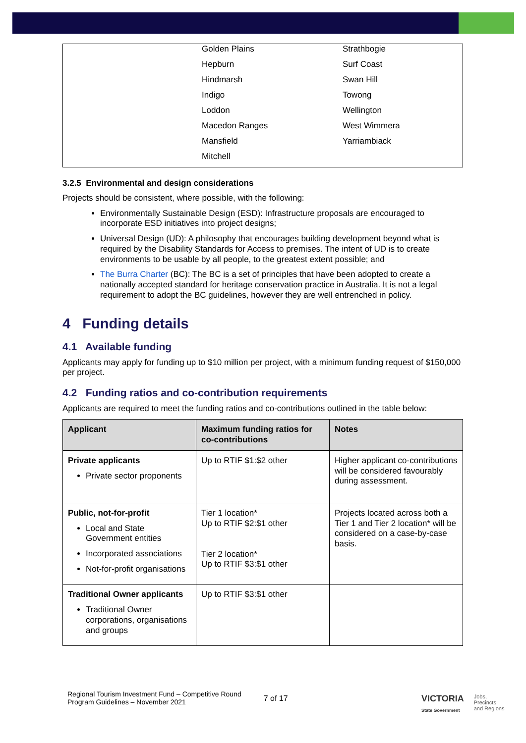| | Golden Plains | Strathbogie |
| | Hepburn | Surf Coast |
| | Hindmarsh | Swan Hill |
| | Indigo | Towong |
| | Loddon | Wellington |
| | Macedon Ranges | West Wimmera |
| | Mansfield | Yarriambiack |
| | Mitchell | |
3.2.5 Environmental and design considerations
Projects should be consistent, where possible, with the following:
Environmentally Sustainable Design (ESD): Infrastructure proposals are encouraged to incorporate ESD initiatives into project designs;
Universal Design (UD): A philosophy that encourages building development beyond what is required by the Disability Standards for Access to premises. The intent of UD is to create environments to be usable by all people, to the greatest extent possible; and
The Burra Charter (BC): The BC is a set of principles that have been adopted to create a nationally accepted standard for heritage conservation practice in Australia. It is not a legal requirement to adopt the BC guidelines, however they are well entrenched in policy.
4 Funding details
4.1 Available funding
Applicants may apply for funding up to $10 million per project, with a minimum funding request of $150,000 per project.
4.2 Funding ratios and co-contribution requirements
Applicants are required to meet the funding ratios and co-contributions outlined in the table below:
| Applicant | Maximum funding ratios for co-contributions | Notes |
| --- | --- | --- |
| Private applicants Private sector proponents | Up to RTIF $1:$2 other | Higher applicant co-contributions will be considered favourably during assessment. |
| Public, not-for-profit Local and State Government entities Incorporated associations Not-for-profit organisations | Tier 1 location* Up to RTIF $2:$1 other Tier 2 location* Up to RTIF $3:$1 other | Projects located across both a Tier 1 and Tier 2 location* will be considered on a case-by-case basis. |
| Traditional Owner applicants Traditional Owner corporations, organisations and groups | Up to RTIF $3:$1 other | |
Regional Tourism Investment Fund – Competitive Round
Program Guidelines – November 2021
7 of 17
VICTORIA
State Government
Jobs,
Precincts
and Regions